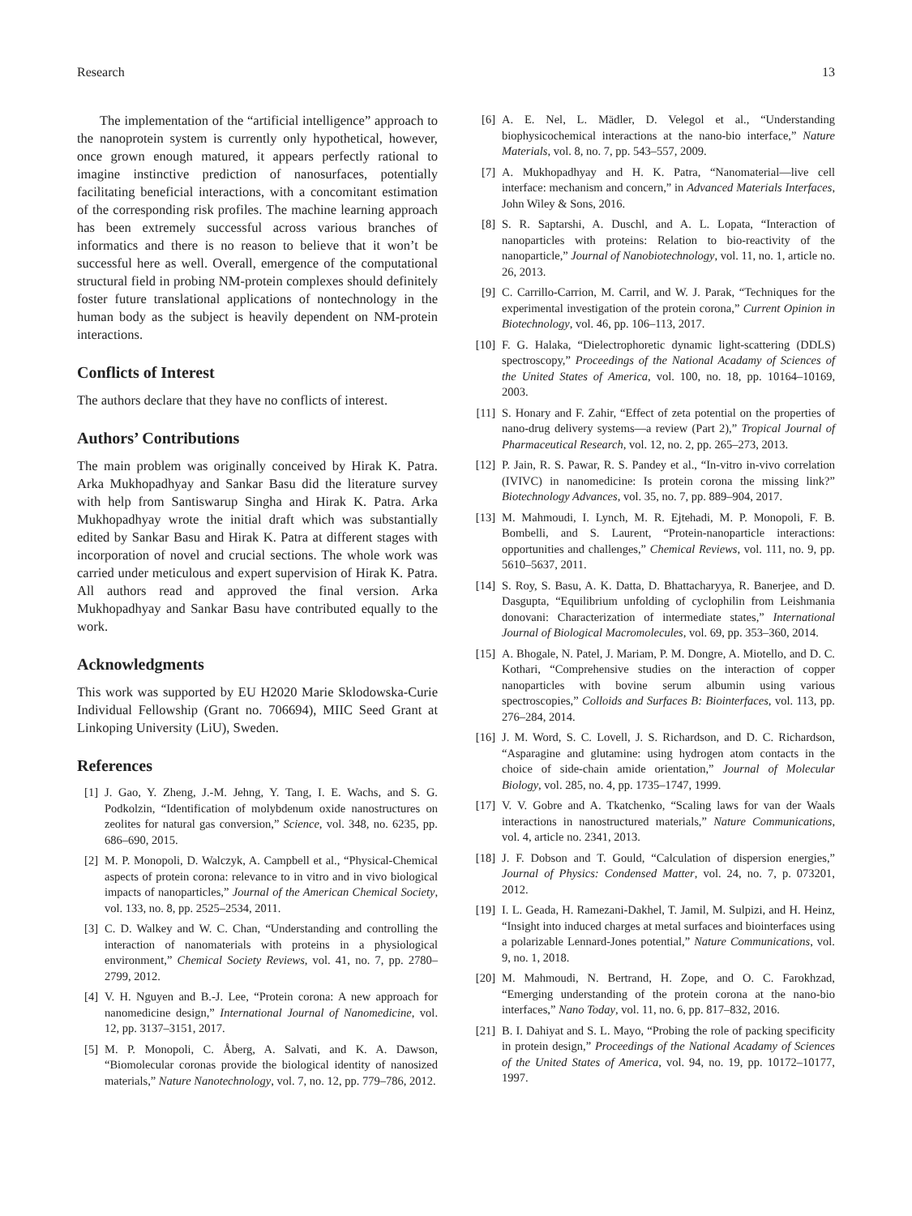Research 13
The implementation of the “artificial intelligence” approach to the nanoprotein system is currently only hypothetical, however, once grown enough matured, it appears perfectly rational to imagine instinctive prediction of nanosurfaces, potentially facilitating beneficial interactions, with a concomitant estimation of the corresponding risk profiles. The machine learning approach has been extremely successful across various branches of informatics and there is no reason to believe that it won’t be successful here as well. Overall, emergence of the computational structural field in probing NM-protein complexes should definitely foster future translational applications of nontechnology in the human body as the subject is heavily dependent on NM-protein interactions.
Conflicts of Interest
The authors declare that they have no conflicts of interest.
Authors’ Contributions
The main problem was originally conceived by Hirak K. Patra. Arka Mukhopadhyay and Sankar Basu did the literature survey with help from Santiswarup Singha and Hirak K. Patra. Arka Mukhopadhyay wrote the initial draft which was substantially edited by Sankar Basu and Hirak K. Patra at different stages with incorporation of novel and crucial sections. The whole work was carried under meticulous and expert supervision of Hirak K. Patra. All authors read and approved the final version. Arka Mukhopadhyay and Sankar Basu have contributed equally to the work.
Acknowledgments
This work was supported by EU H2020 Marie Sklodowska-Curie Individual Fellowship (Grant no. 706694), MIIC Seed Grant at Linkoping University (LiU), Sweden.
References
[1] J. Gao, Y. Zheng, J.-M. Jehng, Y. Tang, I. E. Wachs, and S. G. Podkolzin, “Identification of molybdenum oxide nanostructures on zeolites for natural gas conversion,” Science, vol. 348, no. 6235, pp. 686–690, 2015.
[2] M. P. Monopoli, D. Walczyk, A. Campbell et al., “Physical-Chemical aspects of protein corona: relevance to in vitro and in vivo biological impacts of nanoparticles,” Journal of the American Chemical Society, vol. 133, no. 8, pp. 2525–2534, 2011.
[3] C. D. Walkey and W. C. Chan, “Understanding and controlling the interaction of nanomaterials with proteins in a physiological environment,” Chemical Society Reviews, vol. 41, no. 7, pp. 2780–2799, 2012.
[4] V. H. Nguyen and B.-J. Lee, “Protein corona: A new approach for nanomedicine design,” International Journal of Nanomedicine, vol. 12, pp. 3137–3151, 2017.
[5] M. P. Monopoli, C. Åberg, A. Salvati, and K. A. Dawson, “Biomolecular coronas provide the biological identity of nanosized materials,” Nature Nanotechnology, vol. 7, no. 12, pp. 779–786, 2012.
[6] A. E. Nel, L. Mädler, D. Velegol et al., “Understanding biophysicochemical interactions at the nano-bio interface,” Nature Materials, vol. 8, no. 7, pp. 543–557, 2009.
[7] A. Mukhopadhyay and H. K. Patra, “Nanomaterial—live cell interface: mechanism and concern,” in Advanced Materials Interfaces, John Wiley & Sons, 2016.
[8] S. R. Saptarshi, A. Duschl, and A. L. Lopata, “Interaction of nanoparticles with proteins: Relation to bio-reactivity of the nanoparticle,” Journal of Nanobiotechnology, vol. 11, no. 1, article no. 26, 2013.
[9] C. Carrillo-Carrion, M. Carril, and W. J. Parak, “Techniques for the experimental investigation of the protein corona,” Current Opinion in Biotechnology, vol. 46, pp. 106–113, 2017.
[10] F. G. Halaka, “Dielectrophoretic dynamic light-scattering (DDLS) spectroscopy,” Proceedings of the National Acadamy of Sciences of the United States of America, vol. 100, no. 18, pp. 10164–10169, 2003.
[11] S. Honary and F. Zahir, “Effect of zeta potential on the properties of nano-drug delivery systems—a review (Part 2),” Tropical Journal of Pharmaceutical Research, vol. 12, no. 2, pp. 265–273, 2013.
[12] P. Jain, R. S. Pawar, R. S. Pandey et al., “In-vitro in-vivo correlation (IVIVC) in nanomedicine: Is protein corona the missing link?” Biotechnology Advances, vol. 35, no. 7, pp. 889–904, 2017.
[13] M. Mahmoudi, I. Lynch, M. R. Ejtehadi, M. P. Monopoli, F. B. Bombelli, and S. Laurent, “Protein-nanoparticle interactions: opportunities and challenges,” Chemical Reviews, vol. 111, no. 9, pp. 5610–5637, 2011.
[14] S. Roy, S. Basu, A. K. Datta, D. Bhattacharyya, R. Banerjee, and D. Dasgupta, “Equilibrium unfolding of cyclophilin from Leishmania donovani: Characterization of intermediate states,” International Journal of Biological Macromolecules, vol. 69, pp. 353–360, 2014.
[15] A. Bhogale, N. Patel, J. Mariam, P. M. Dongre, A. Miotello, and D. C. Kothari, “Comprehensive studies on the interaction of copper nanoparticles with bovine serum albumin using various spectroscopies,” Colloids and Surfaces B: Biointerfaces, vol. 113, pp. 276–284, 2014.
[16] J. M. Word, S. C. Lovell, J. S. Richardson, and D. C. Richardson, “Asparagine and glutamine: using hydrogen atom contacts in the choice of side-chain amide orientation,” Journal of Molecular Biology, vol. 285, no. 4, pp. 1735–1747, 1999.
[17] V. V. Gobre and A. Tkatchenko, “Scaling laws for van der Waals interactions in nanostructured materials,” Nature Communications, vol. 4, article no. 2341, 2013.
[18] J. F. Dobson and T. Gould, “Calculation of dispersion energies,” Journal of Physics: Condensed Matter, vol. 24, no. 7, p. 073201, 2012.
[19] I. L. Geada, H. Ramezani-Dakhel, T. Jamil, M. Sulpizi, and H. Heinz, “Insight into induced charges at metal surfaces and biointerfaces using a polarizable Lennard-Jones potential,” Nature Communications, vol. 9, no. 1, 2018.
[20] M. Mahmoudi, N. Bertrand, H. Zope, and O. C. Farokhzad, “Emerging understanding of the protein corona at the nano-bio interfaces,” Nano Today, vol. 11, no. 6, pp. 817–832, 2016.
[21] B. I. Dahiyat and S. L. Mayo, “Probing the role of packing specificity in protein design,” Proceedings of the National Acadamy of Sciences of the United States of America, vol. 94, no. 19, pp. 10172–10177, 1997.